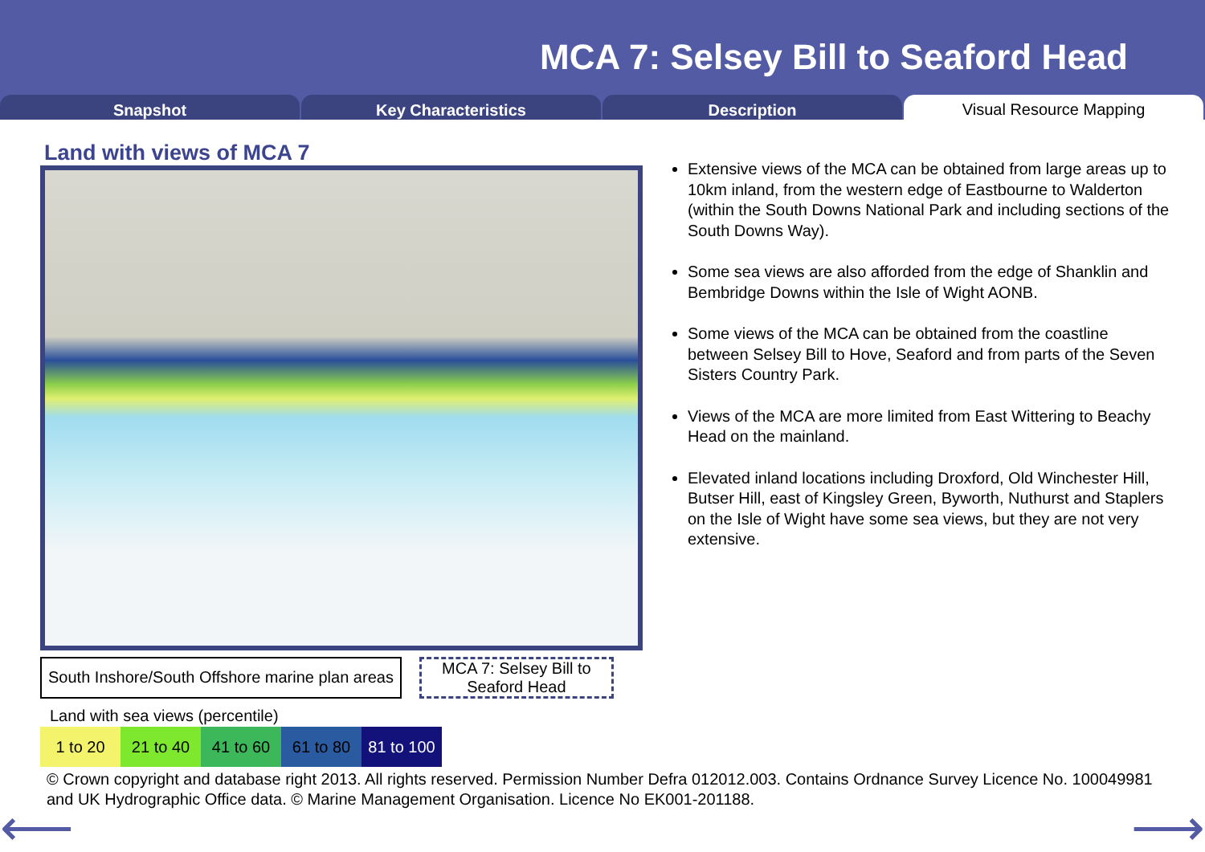MCA 7: Selsey Bill to Seaford Head
Snapshot Key Characteristics Description
Visual Resource Mapping
Land with views of MCA 7
South Inshore/South Offshore marine plan areas
MCA 7: Selsey Bill to Seaford Head
Land with sea views (percentile)
| 1 to 20 | 21 to 40 | 41 to 60 | 61 to 80 | 81 to 100 |
Extensive views of the MCA can be obtained from large areas up to 10km inland, from the western edge of Eastbourne to Walderton (within the South Downs National Park and including sections of the South Downs Way).
Some sea views are also afforded from the edge of Shanklin and Bembridge Downs within the Isle of Wight AONB.
Some views of the MCA can be obtained from the coastline between Selsey Bill to Hove, Seaford and from parts of the Seven Sisters Country Park.
Views of the MCA are more limited from East Wittering to Beachy Head on the mainland.
Elevated inland locations including Droxford, Old Winchester Hill, Butser Hill, east of Kingsley Green, Byworth, Nuthurst and Staplers on the Isle of Wight have some sea views, but they are not very extensive.
© Crown copyright and database right 2013. All rights reserved. Permission Number Defra 012012.003. Contains Ordnance Survey Licence No. 100049981 and UK Hydrographic Office data. © Marine Management Organisation. Licence No EK001-201188.
⟵ ⟶